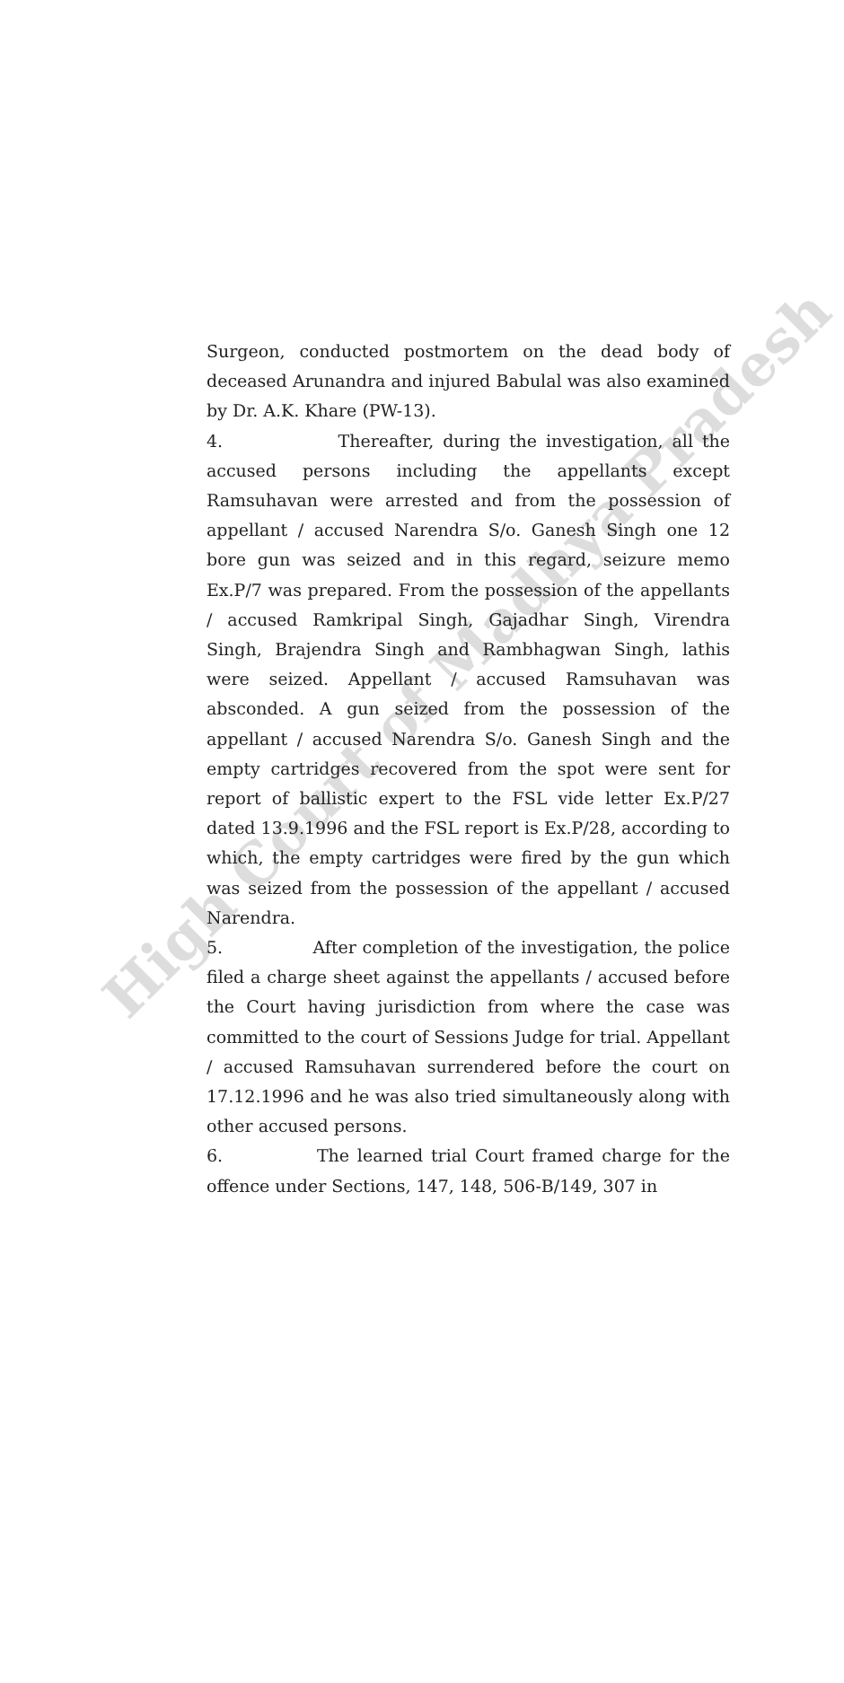High Court of Madhya Pradesh
Surgeon, conducted postmortem on the dead body of deceased Arunandra and injured Babulal was also examined by Dr. A.K. Khare (PW-13).
4. Thereafter, during the investigation, all the accused persons including the appellants except Ramsuhavan were arrested and from the possession of appellant / accused Narendra S/o. Ganesh Singh one 12 bore gun was seized and in this regard, seizure memo Ex.P/7 was prepared. From the possession of the appellants / accused Ramkripal Singh, Gajadhar Singh, Virendra Singh, Brajendra Singh and Rambhagwan Singh, lathis were seized. Appellant / accused Ramsuhavan was absconded. A gun seized from the possession of the appellant / accused Narendra S/o. Ganesh Singh and the empty cartridges recovered from the spot were sent for report of ballistic expert to the FSL vide letter Ex.P/27 dated 13.9.1996 and the FSL report is Ex.P/28, according to which, the empty cartridges were fired by the gun which was seized from the possession of the appellant / accused Narendra.
5. After completion of the investigation, the police filed a charge sheet against the appellants / accused before the Court having jurisdiction from where the case was committed to the court of Sessions Judge for trial. Appellant / accused Ramsuhavan surrendered before the court on 17.12.1996 and he was also tried simultaneously along with other accused persons.
6. The learned trial Court framed charge for the offence under Sections, 147, 148, 506-B/149, 307 in